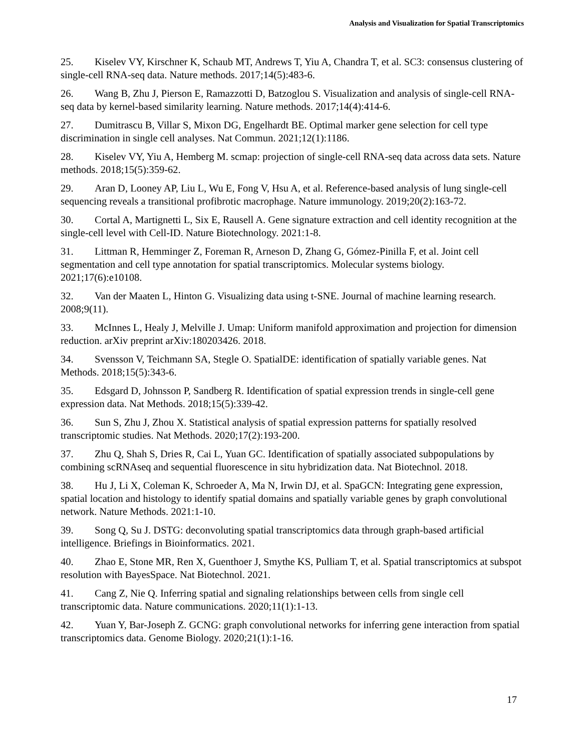Analysis and Visualization for Spatial Transcriptomics
25. Kiselev VY, Kirschner K, Schaub MT, Andrews T, Yiu A, Chandra T, et al. SC3: consensus clustering of single-cell RNA-seq data. Nature methods. 2017;14(5):483-6.
26. Wang B, Zhu J, Pierson E, Ramazzotti D, Batzoglou S. Visualization and analysis of single-cell RNA-seq data by kernel-based similarity learning. Nature methods. 2017;14(4):414-6.
27. Dumitrascu B, Villar S, Mixon DG, Engelhardt BE. Optimal marker gene selection for cell type discrimination in single cell analyses. Nat Commun. 2021;12(1):1186.
28. Kiselev VY, Yiu A, Hemberg M. scmap: projection of single-cell RNA-seq data across data sets. Nature methods. 2018;15(5):359-62.
29. Aran D, Looney AP, Liu L, Wu E, Fong V, Hsu A, et al. Reference-based analysis of lung single-cell sequencing reveals a transitional profibrotic macrophage. Nature immunology. 2019;20(2):163-72.
30. Cortal A, Martignetti L, Six E, Rausell A. Gene signature extraction and cell identity recognition at the single-cell level with Cell-ID. Nature Biotechnology. 2021:1-8.
31. Littman R, Hemminger Z, Foreman R, Arneson D, Zhang G, Gómez‐Pinilla F, et al. Joint cell segmentation and cell type annotation for spatial transcriptomics. Molecular systems biology. 2021;17(6):e10108.
32. Van der Maaten L, Hinton G. Visualizing data using t-SNE. Journal of machine learning research. 2008;9(11).
33. McInnes L, Healy J, Melville J. Umap: Uniform manifold approximation and projection for dimension reduction. arXiv preprint arXiv:180203426. 2018.
34. Svensson V, Teichmann SA, Stegle O. SpatialDE: identification of spatially variable genes. Nat Methods. 2018;15(5):343-6.
35. Edsgard D, Johnsson P, Sandberg R. Identification of spatial expression trends in single-cell gene expression data. Nat Methods. 2018;15(5):339-42.
36. Sun S, Zhu J, Zhou X. Statistical analysis of spatial expression patterns for spatially resolved transcriptomic studies. Nat Methods. 2020;17(2):193-200.
37. Zhu Q, Shah S, Dries R, Cai L, Yuan GC. Identification of spatially associated subpopulations by combining scRNAseq and sequential fluorescence in situ hybridization data. Nat Biotechnol. 2018.
38. Hu J, Li X, Coleman K, Schroeder A, Ma N, Irwin DJ, et al. SpaGCN: Integrating gene expression, spatial location and histology to identify spatial domains and spatially variable genes by graph convolutional network. Nature Methods. 2021:1-10.
39. Song Q, Su J. DSTG: deconvoluting spatial transcriptomics data through graph-based artificial intelligence. Briefings in Bioinformatics. 2021.
40. Zhao E, Stone MR, Ren X, Guenthoer J, Smythe KS, Pulliam T, et al. Spatial transcriptomics at subspot resolution with BayesSpace. Nat Biotechnol. 2021.
41. Cang Z, Nie Q. Inferring spatial and signaling relationships between cells from single cell transcriptomic data. Nature communications. 2020;11(1):1-13.
42. Yuan Y, Bar-Joseph Z. GCNG: graph convolutional networks for inferring gene interaction from spatial transcriptomics data. Genome Biology. 2020;21(1):1-16.
17